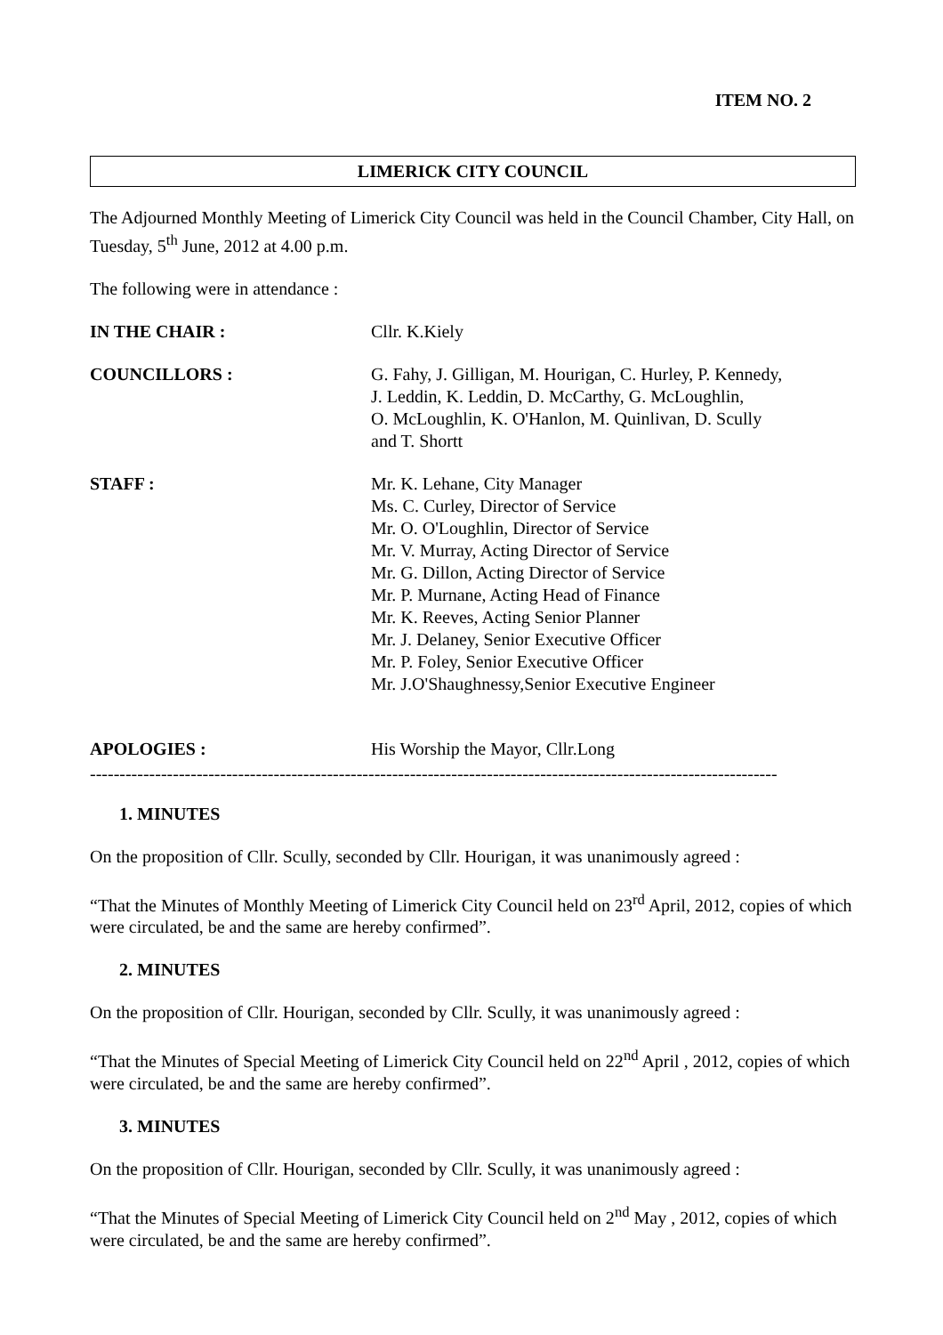ITEM NO. 2
LIMERICK CITY COUNCIL
The Adjourned Monthly Meeting of Limerick City Council was held in the Council Chamber, City Hall, on Tuesday, 5<sup>th</sup> June, 2012 at 4.00 p.m.
The following were in attendance :
IN THE CHAIR : Cllr. K.Kiely
COUNCILLORS : G. Fahy, J. Gilligan, M. Hourigan, C. Hurley, P. Kennedy,
J. Leddin, K. Leddin, D. McCarthy, G. McLoughlin,
O. McLoughlin, K. O'Hanlon, M. Quinlivan, D. Scully
and T. Shortt
STAFF : Mr. K. Lehane, City Manager
Ms. C. Curley, Director of Service
Mr. O. O'Loughlin, Director of Service
Mr. V. Murray, Acting Director of Service
Mr. G. Dillon, Acting Director of Service
Mr. P. Murnane, Acting Head of Finance
Mr. K. Reeves, Acting Senior Planner
Mr. J. Delaney, Senior Executive Officer
Mr. P. Foley, Senior Executive Officer
Mr. J.O'Shaughnessy,Senior Executive Engineer
APOLOGIES : His Worship the Mayor, Cllr.Long
--------------------------------------------------------------------------------------------------------------------
1. MINUTES
On the proposition of Cllr. Scully, seconded by Cllr. Hourigan, it was unanimously agreed :
“That the Minutes of Monthly Meeting of Limerick City Council held on 23<sup>rd</sup> April, 2012, copies of which were circulated, be and the same are hereby confirmed”.
2. MINUTES
On the proposition of Cllr. Hourigan, seconded by Cllr. Scully, it was unanimously agreed :
“That the Minutes of Special Meeting of Limerick City Council held on 22<sup>nd</sup> April , 2012, copies of which were circulated, be and the same are hereby confirmed”.
3. MINUTES
On the proposition of Cllr. Hourigan, seconded by Cllr. Scully, it was unanimously agreed :
“That the Minutes of Special Meeting of Limerick City Council held on 2<sup>nd</sup> May , 2012, copies of which were circulated, be and the same are hereby confirmed”.